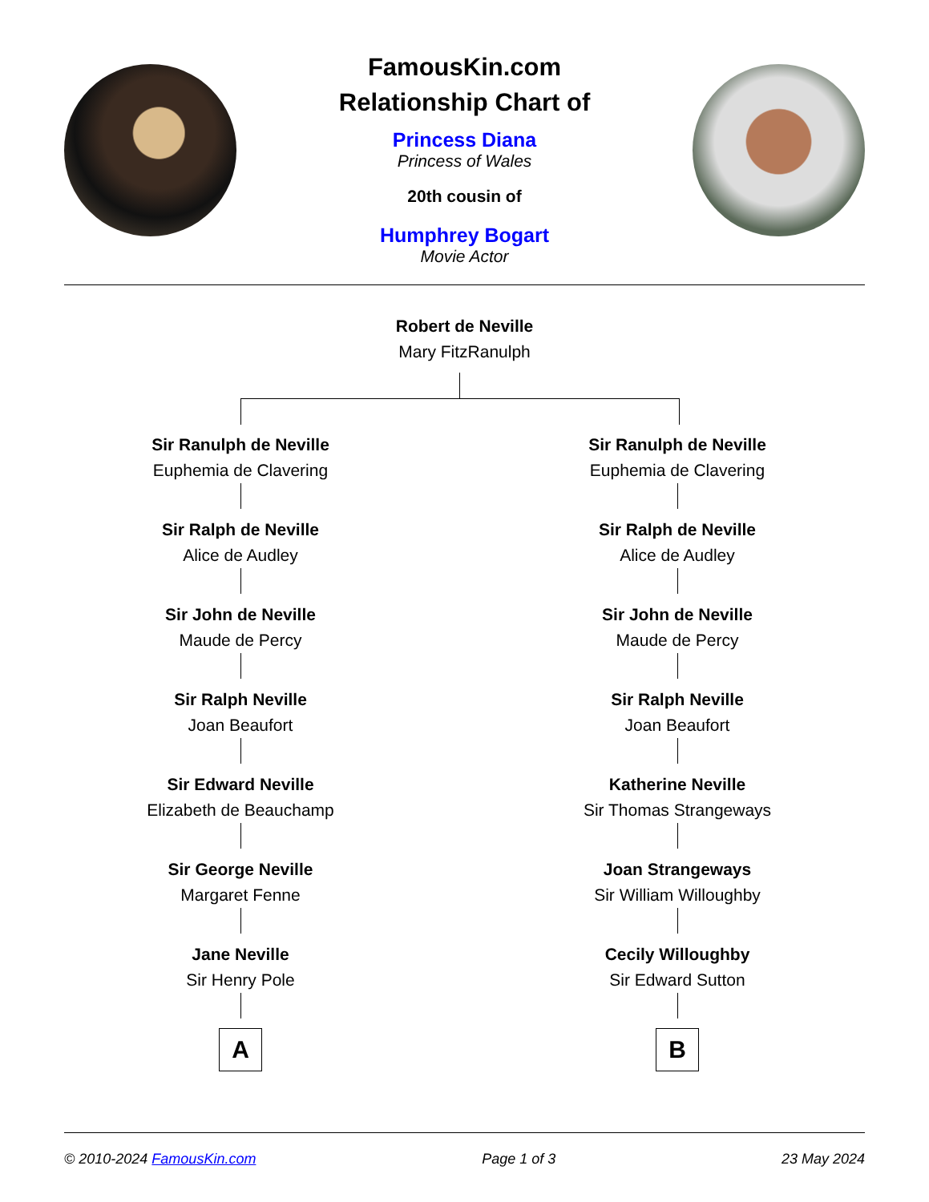FamousKin.com
Relationship Chart of
Princess Diana
Princess of Wales
20th cousin of
Humphrey Bogart
Movie Actor
Robert de Neville
Mary FitzRanulph
Sir Ranulph de Neville
Euphemia de Clavering
Sir Ralph de Neville
Alice de Audley
Sir John de Neville
Maude de Percy
Sir Ralph Neville
Joan Beaufort
Sir Edward Neville
Elizabeth de Beauchamp
Sir George Neville
Margaret Fenne
Jane Neville
Sir Henry Pole
A
Sir Ranulph de Neville
Euphemia de Clavering
Sir Ralph de Neville
Alice de Audley
Sir John de Neville
Maude de Percy
Sir Ralph Neville
Joan Beaufort
Katherine Neville
Sir Thomas Strangeways
Joan Strangeways
Sir William Willoughby
Cecily Willoughby
Sir Edward Sutton
B
© 2010-2024 FamousKin.com Page 1 of 3 23 May 2024